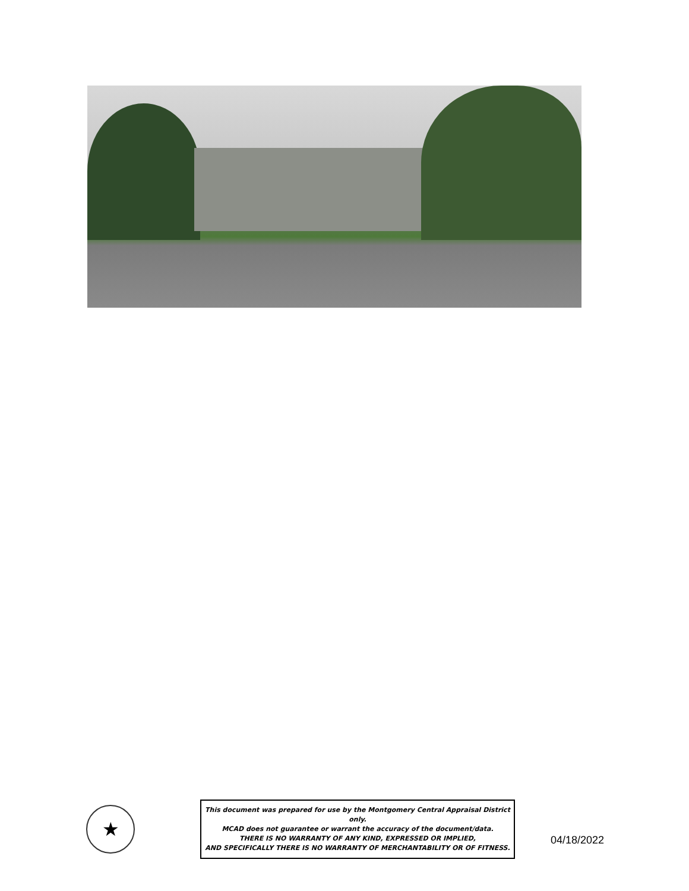★
This document was prepared for use by the Montgomery Central Appraisal District only.
MCAD does not guarantee or warrant the accuracy of the document/data.
THERE IS NO WARRANTY OF ANY KIND, EXPRESSED OR IMPLIED,
AND SPECIFICALLY THERE IS NO WARRANTY OF MERCHANTABILITY OR OF FITNESS.
04/18/2022